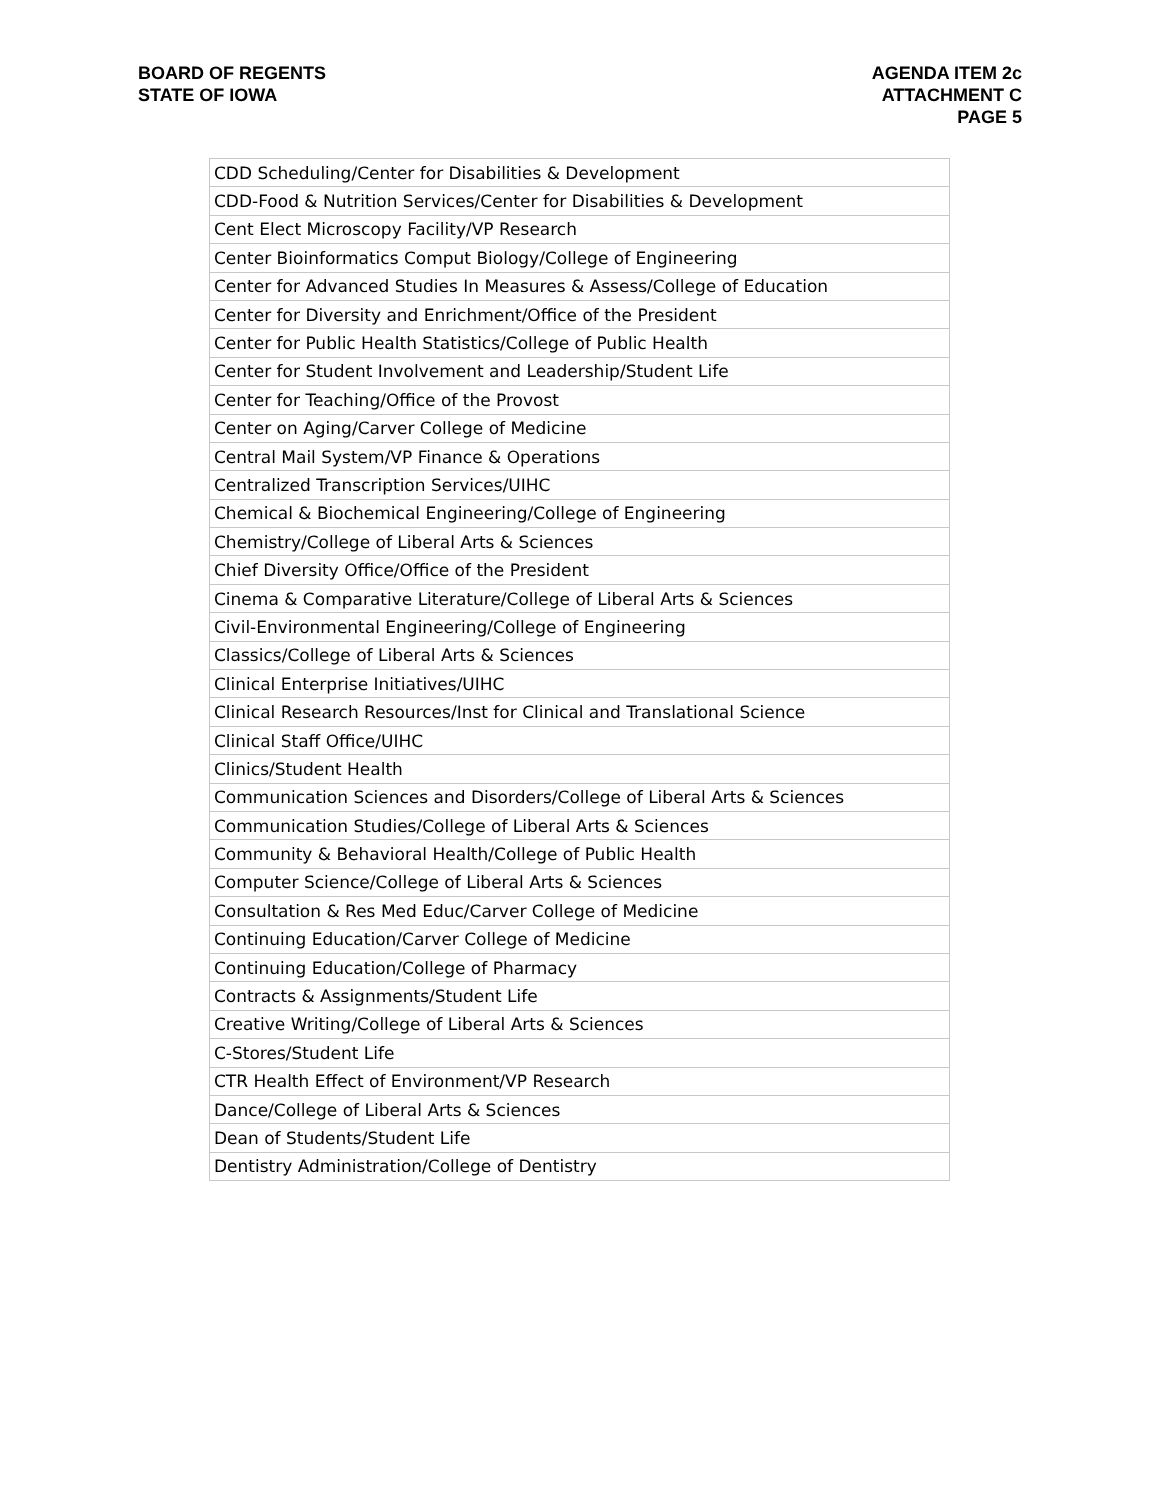BOARD OF REGENTS
STATE OF IOWA
AGENDA ITEM 2c
ATTACHMENT C
PAGE 5
| CDD Scheduling/Center for Disabilities & Development |
| CDD-Food & Nutrition Services/Center for Disabilities & Development |
| Cent Elect Microscopy Facility/VP Research |
| Center Bioinformatics Comput Biology/College of Engineering |
| Center for Advanced Studies In Measures & Assess/College of Education |
| Center for Diversity and Enrichment/Office of the President |
| Center for Public Health Statistics/College of Public Health |
| Center for Student Involvement and Leadership/Student Life |
| Center for Teaching/Office of the Provost |
| Center on Aging/Carver College of Medicine |
| Central Mail System/VP Finance & Operations |
| Centralized Transcription Services/UIHC |
| Chemical & Biochemical Engineering/College of Engineering |
| Chemistry/College of Liberal Arts & Sciences |
| Chief Diversity Office/Office of the President |
| Cinema & Comparative Literature/College of Liberal Arts & Sciences |
| Civil-Environmental Engineering/College of Engineering |
| Classics/College of Liberal Arts & Sciences |
| Clinical Enterprise Initiatives/UIHC |
| Clinical Research Resources/Inst for Clinical and Translational Science |
| Clinical Staff Office/UIHC |
| Clinics/Student Health |
| Communication Sciences and Disorders/College of Liberal Arts & Sciences |
| Communication Studies/College of Liberal Arts & Sciences |
| Community & Behavioral Health/College of Public Health |
| Computer Science/College of Liberal Arts & Sciences |
| Consultation & Res Med Educ/Carver College of Medicine |
| Continuing Education/Carver College of Medicine |
| Continuing Education/College of Pharmacy |
| Contracts & Assignments/Student Life |
| Creative Writing/College of Liberal Arts & Sciences |
| C-Stores/Student Life |
| CTR Health Effect of Environment/VP Research |
| Dance/College of Liberal Arts & Sciences |
| Dean of Students/Student Life |
| Dentistry Administration/College of Dentistry |